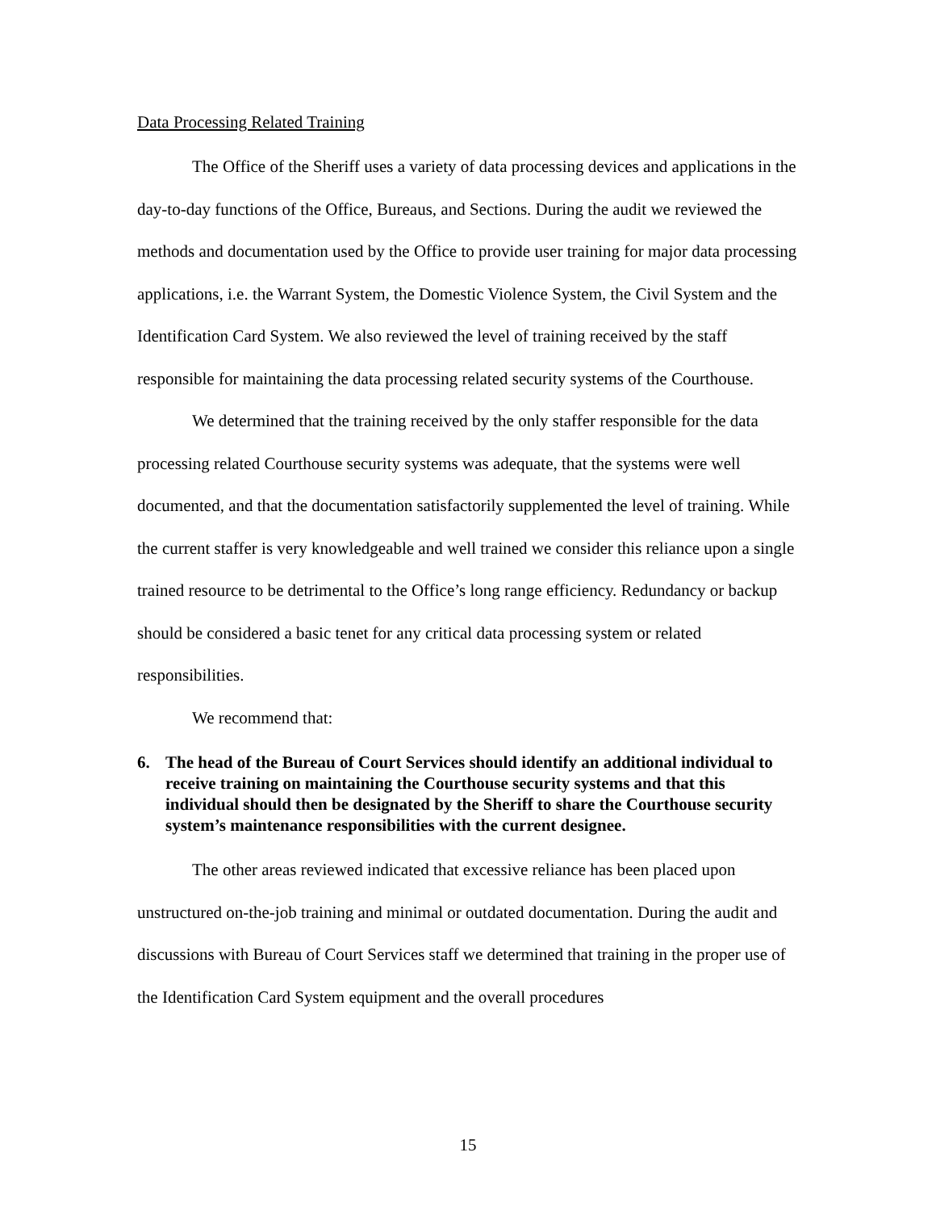Data Processing Related Training
The Office of the Sheriff uses a variety of data processing devices and applications in the day-to-day functions of the Office, Bureaus, and Sections. During the audit we reviewed the methods and documentation used by the Office to provide user training for major data processing applications, i.e. the Warrant System, the Domestic Violence System, the Civil System and the Identification Card System. We also reviewed the level of training received by the staff responsible for maintaining the data processing related security systems of the Courthouse.
We determined that the training received by the only staffer responsible for the data processing related Courthouse security systems was adequate, that the systems were well documented, and that the documentation satisfactorily supplemented the level of training. While the current staffer is very knowledgeable and well trained we consider this reliance upon a single trained resource to be detrimental to the Office’s long range efficiency. Redundancy or backup should be considered a basic tenet for any critical data processing system or related responsibilities.
We recommend that:
6. The head of the Bureau of Court Services should identify an additional individual to receive training on maintaining the Courthouse security systems and that this individual should then be designated by the Sheriff to share the Courthouse security system’s maintenance responsibilities with the current designee.
The other areas reviewed indicated that excessive reliance has been placed upon unstructured on-the-job training and minimal or outdated documentation. During the audit and discussions with Bureau of Court Services staff we determined that training in the proper use of the Identification Card System equipment and the overall procedures
15